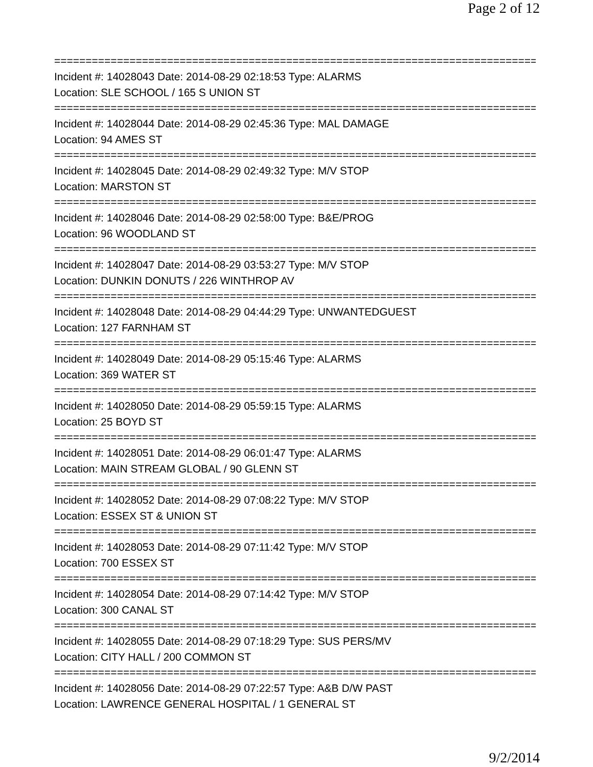Page 2 of 12
==============================================================================
Incident #: 14028043 Date: 2014-08-29 02:18:53 Type: ALARMS
Location: SLE SCHOOL / 165 S UNION ST
==============================================================================
Incident #: 14028044 Date: 2014-08-29 02:45:36 Type: MAL DAMAGE
Location: 94 AMES ST
==============================================================================
Incident #: 14028045 Date: 2014-08-29 02:49:32 Type: M/V STOP
Location: MARSTON ST
==============================================================================
Incident #: 14028046 Date: 2014-08-29 02:58:00 Type: B&E/PROG
Location: 96 WOODLAND ST
==============================================================================
Incident #: 14028047 Date: 2014-08-29 03:53:27 Type: M/V STOP
Location: DUNKIN DONUTS / 226 WINTHROP AV
==============================================================================
Incident #: 14028048 Date: 2014-08-29 04:44:29 Type: UNWANTEDGUEST
Location: 127 FARNHAM ST
==============================================================================
Incident #: 14028049 Date: 2014-08-29 05:15:46 Type: ALARMS
Location: 369 WATER ST
==============================================================================
Incident #: 14028050 Date: 2014-08-29 05:59:15 Type: ALARMS
Location: 25 BOYD ST
==============================================================================
Incident #: 14028051 Date: 2014-08-29 06:01:47 Type: ALARMS
Location: MAIN STREAM GLOBAL / 90 GLENN ST
==============================================================================
Incident #: 14028052 Date: 2014-08-29 07:08:22 Type: M/V STOP
Location: ESSEX ST & UNION ST
==============================================================================
Incident #: 14028053 Date: 2014-08-29 07:11:42 Type: M/V STOP
Location: 700 ESSEX ST
==============================================================================
Incident #: 14028054 Date: 2014-08-29 07:14:42 Type: M/V STOP
Location: 300 CANAL ST
==============================================================================
Incident #: 14028055 Date: 2014-08-29 07:18:29 Type: SUS PERS/MV
Location: CITY HALL / 200 COMMON ST
==============================================================================
Incident #: 14028056 Date: 2014-08-29 07:22:57 Type: A&B D/W PAST
Location: LAWRENCE GENERAL HOSPITAL / 1 GENERAL ST
9/2/2014